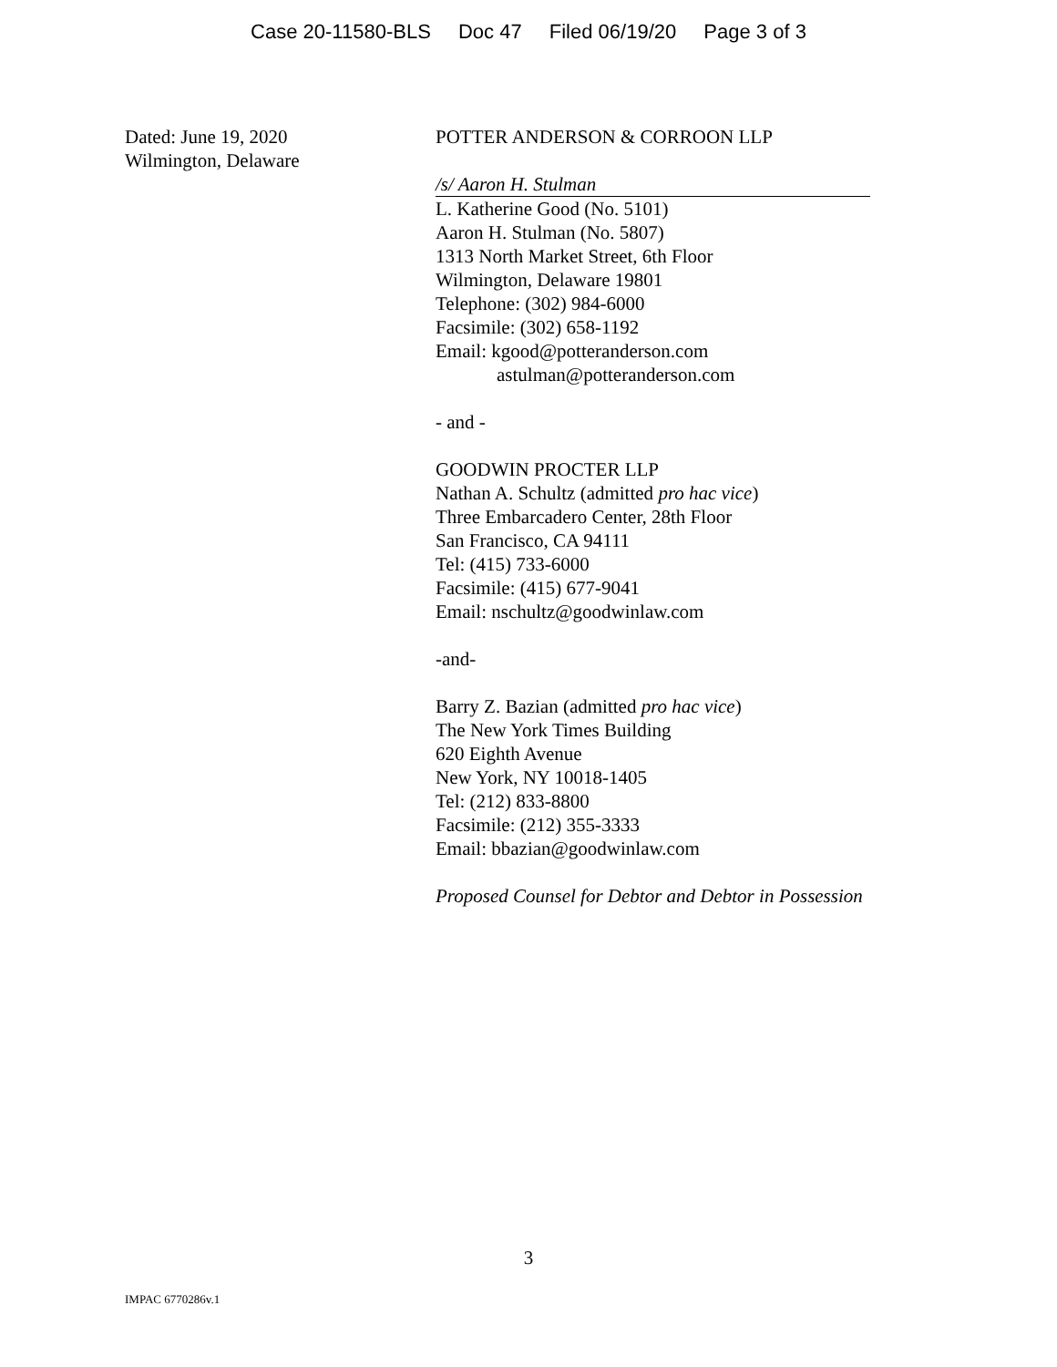Case 20-11580-BLS Doc 47 Filed 06/19/20 Page 3 of 3
Dated: June 19, 2020
Wilmington, Delaware
POTTER ANDERSON & CORROON LLP
/s/ Aaron H. Stulman
L. Katherine Good (No. 5101)
Aaron H. Stulman (No. 5807)
1313 North Market Street, 6th Floor
Wilmington, Delaware 19801
Telephone: (302) 984-6000
Facsimile: (302) 658-1192
Email: kgood@potteranderson.com
astulman@potteranderson.com
- and -
GOODWIN PROCTER LLP
Nathan A. Schultz (admitted pro hac vice)
Three Embarcadero Center, 28th Floor
San Francisco, CA 94111
Tel: (415) 733-6000
Facsimile: (415) 677-9041
Email: nschultz@goodwinlaw.com
-and-
Barry Z. Bazian (admitted pro hac vice)
The New York Times Building
620 Eighth Avenue
New York, NY 10018-1405
Tel: (212) 833-8800
Facsimile: (212) 355-3333
Email: bbazian@goodwinlaw.com
Proposed Counsel for Debtor and Debtor in Possession
3
IMPAC 6770286v.1